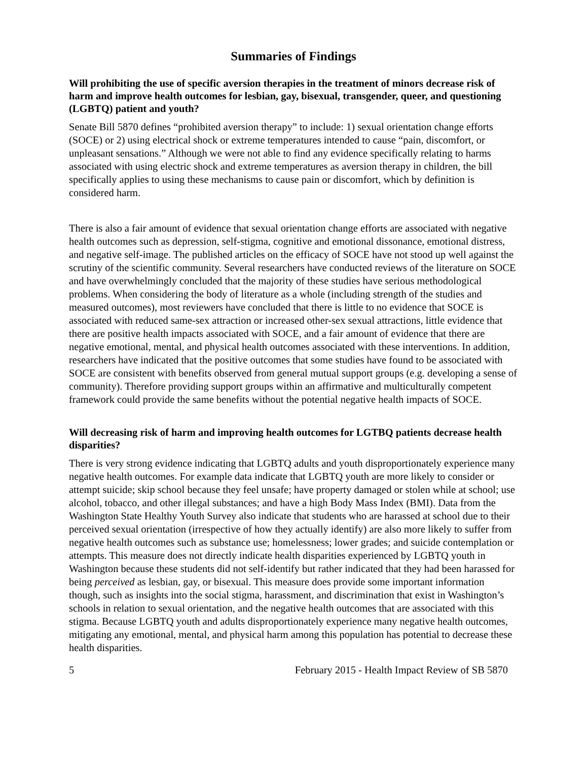Summaries of Findings
Will prohibiting the use of specific aversion therapies in the treatment of minors decrease risk of harm and improve health outcomes for lesbian, gay, bisexual, transgender, queer, and questioning (LGBTQ) patient and youth?
Senate Bill 5870 defines “prohibited aversion therapy” to include: 1) sexual orientation change efforts (SOCE) or 2) using electrical shock or extreme temperatures intended to cause “pain, discomfort, or unpleasant sensations.” Although we were not able to find any evidence specifically relating to harms associated with using electric shock and extreme temperatures as aversion therapy in children, the bill specifically applies to using these mechanisms to cause pain or discomfort, which by definition is considered harm.
There is also a fair amount of evidence that sexual orientation change efforts are associated with negative health outcomes such as depression, self-stigma, cognitive and emotional dissonance, emotional distress, and negative self-image. The published articles on the efficacy of SOCE have not stood up well against the scrutiny of the scientific community. Several researchers have conducted reviews of the literature on SOCE and have overwhelmingly concluded that the majority of these studies have serious methodological problems. When considering the body of literature as a whole (including strength of the studies and measured outcomes), most reviewers have concluded that there is little to no evidence that SOCE is associated with reduced same-sex attraction or increased other-sex sexual attractions, little evidence that there are positive health impacts associated with SOCE, and a fair amount of evidence that there are negative emotional, mental, and physical health outcomes associated with these interventions. In addition, researchers have indicated that the positive outcomes that some studies have found to be associated with SOCE are consistent with benefits observed from general mutual support groups (e.g. developing a sense of community). Therefore providing support groups within an affirmative and multiculturally competent framework could provide the same benefits without the potential negative health impacts of SOCE.
Will decreasing risk of harm and improving health outcomes for LGTBQ patients decrease health disparities?
There is very strong evidence indicating that LGBTQ adults and youth disproportionately experience many negative health outcomes. For example data indicate that LGBTQ youth are more likely to consider or attempt suicide; skip school because they feel unsafe; have property damaged or stolen while at school; use alcohol, tobacco, and other illegal substances; and have a high Body Mass Index (BMI). Data from the Washington State Healthy Youth Survey also indicate that students who are harassed at school due to their perceived sexual orientation (irrespective of how they actually identify) are also more likely to suffer from negative health outcomes such as substance use; homelessness; lower grades; and suicide contemplation or attempts. This measure does not directly indicate health disparities experienced by LGBTQ youth in Washington because these students did not self-identify but rather indicated that they had been harassed for being perceived as lesbian, gay, or bisexual. This measure does provide some important information though, such as insights into the social stigma, harassment, and discrimination that exist in Washington’s schools in relation to sexual orientation, and the negative health outcomes that are associated with this stigma. Because LGBTQ youth and adults disproportionately experience many negative health outcomes, mitigating any emotional, mental, and physical harm among this population has potential to decrease these health disparities.
5 February 2015 - Health Impact Review of SB 5870